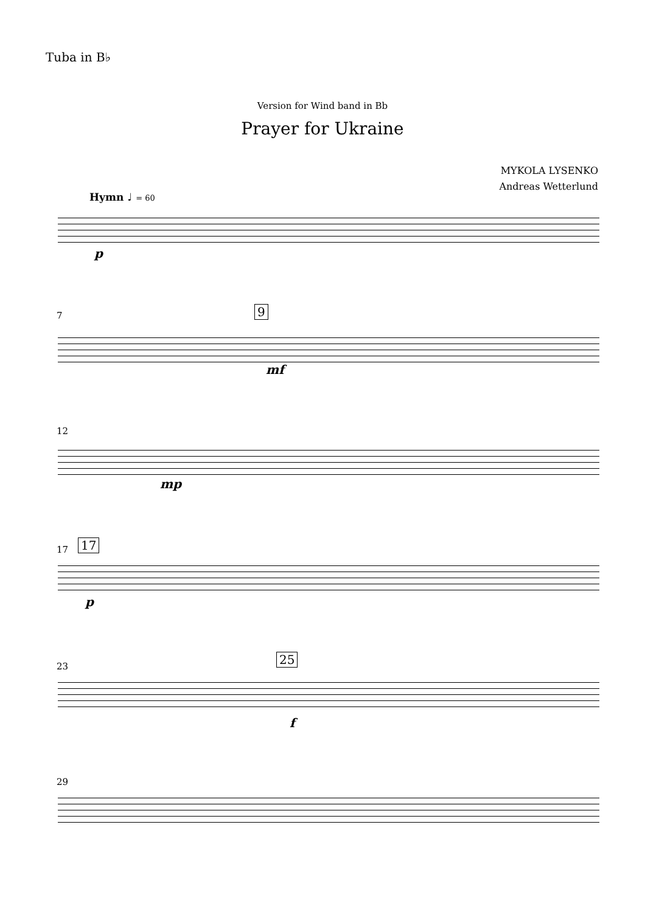Tuba in B♭
Version for Wind band in Bb
Prayer for Ukraine
MYKOLA LYSENKO
Andreas Wetterlund
Hymn ♩ = 60
p
7 9
mf
12
mp
17 17
p
23
25
f
29